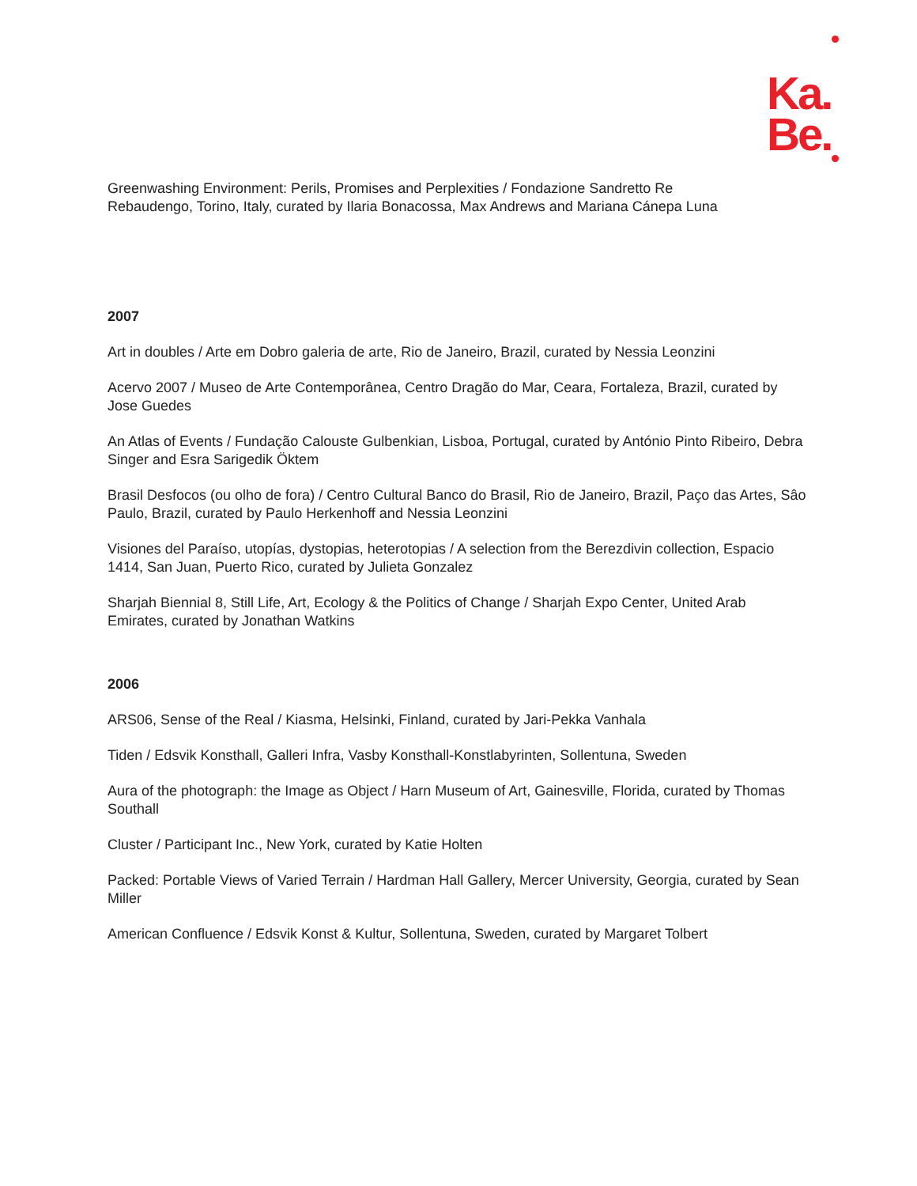Ka.
Be.
Greenwashing Environment: Perils, Promises and Perplexities / Fondazione Sandretto Re
Rebaudengo, Torino, Italy, curated by Ilaria Bonacossa, Max Andrews and Mariana Cánepa Luna
2007
Art in doubles / Arte em Dobro galeria de arte, Rio de Janeiro, Brazil, curated by Nessia Leonzini
Acervo 2007 / Museo de Arte Contemporânea, Centro Dragão do Mar, Ceara, Fortaleza, Brazil, curated by Jose Guedes
An Atlas of Events / Fundação Calouste Gulbenkian, Lisboa, Portugal, curated by António Pinto Ribeiro, Debra Singer and Esra Sarigedik Öktem
Brasil Desfocos (ou olho de fora) / Centro Cultural Banco do Brasil, Rio de Janeiro, Brazil, Paço das Artes, Sâo Paulo, Brazil, curated by Paulo Herkenhoff and Nessia Leonzini
Visiones del Paraíso, utopías, dystopias, heterotopias / A selection from the Berezdivin collection, Espacio 1414, San Juan, Puerto Rico, curated by Julieta Gonzalez
Sharjah Biennial 8, Still Life, Art, Ecology & the Politics of Change / Sharjah Expo Center, United Arab Emirates, curated by Jonathan Watkins
2006
ARS06, Sense of the Real / Kiasma, Helsinki, Finland, curated by Jari-Pekka Vanhala
Tiden / Edsvik Konsthall, Galleri Infra, Vasby Konsthall-Konstlabyrinten, Sollentuna, Sweden
Aura of the photograph: the Image as Object / Harn Museum of Art, Gainesville, Florida, curated by Thomas Southall
Cluster / Participant Inc., New York, curated by Katie Holten
Packed: Portable Views of Varied Terrain / Hardman Hall Gallery, Mercer University, Georgia, curated by Sean Miller
American Confluence / Edsvik Konst & Kultur, Sollentuna, Sweden, curated by Margaret Tolbert